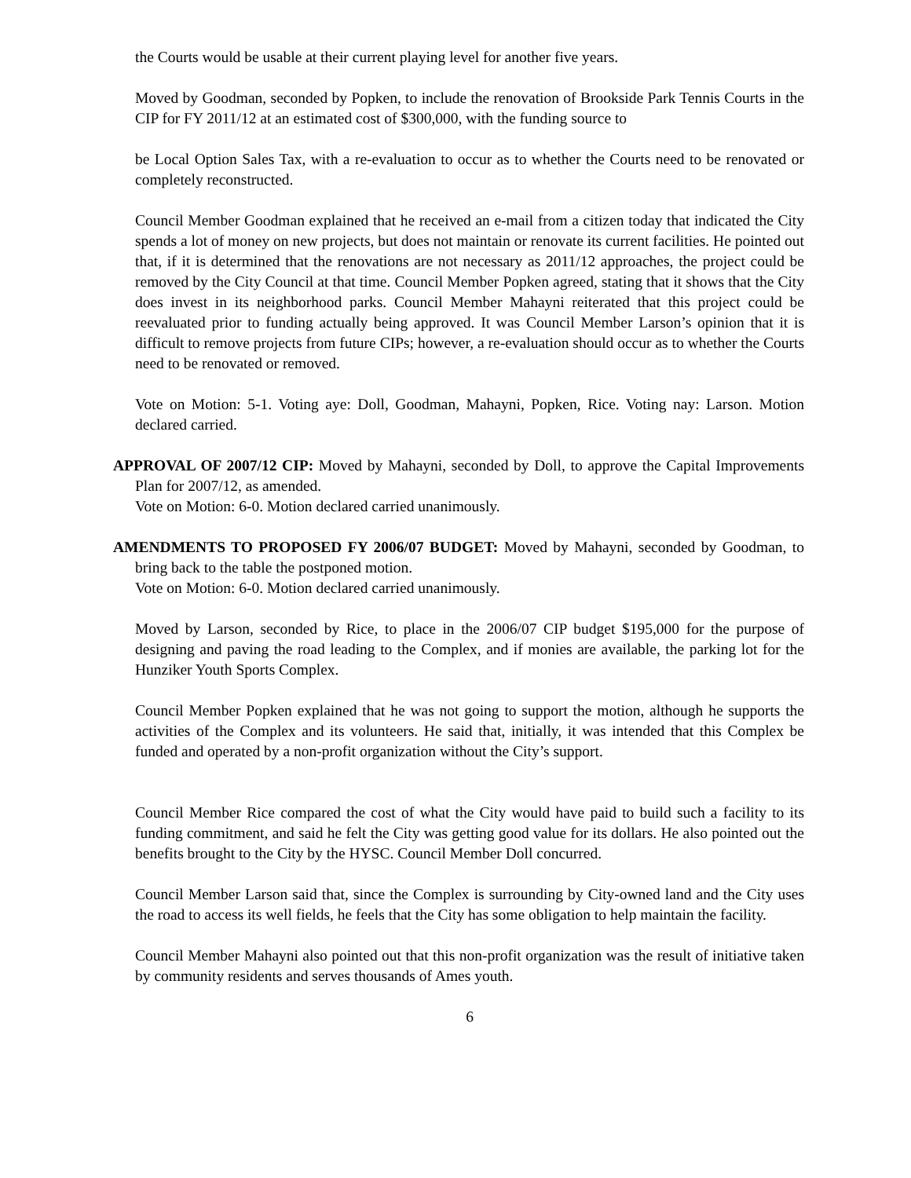the Courts would be usable at their current playing level for another five years.
Moved by Goodman, seconded by Popken, to include the renovation of Brookside Park Tennis Courts in the CIP for FY 2011/12 at an estimated cost of $300,000, with the funding source to
be Local Option Sales Tax, with a re-evaluation to occur as to whether the Courts need to be renovated or completely reconstructed.
Council Member Goodman explained that he received an e-mail from a citizen today that indicated the City spends a lot of money on new projects, but does not maintain or renovate its current facilities. He pointed out that, if it is determined that the renovations are not necessary as 2011/12 approaches, the project could be removed by the City Council at that time. Council Member Popken agreed, stating that it shows that the City does invest in its neighborhood parks. Council Member Mahayni reiterated that this project could be reevaluated prior to funding actually being approved. It was Council Member Larson’s opinion that it is difficult to remove projects from future CIPs; however, a re-evaluation should occur as to whether the Courts need to be renovated or removed.
Vote on Motion: 5-1. Voting aye: Doll, Goodman, Mahayni, Popken, Rice. Voting nay: Larson. Motion declared carried.
APPROVAL OF 2007/12 CIP: Moved by Mahayni, seconded by Doll, to approve the Capital Improvements Plan for 2007/12, as amended.
Vote on Motion: 6-0. Motion declared carried unanimously.
AMENDMENTS TO PROPOSED FY 2006/07 BUDGET: Moved by Mahayni, seconded by Goodman, to bring back to the table the postponed motion.
Vote on Motion: 6-0. Motion declared carried unanimously.
Moved by Larson, seconded by Rice, to place in the 2006/07 CIP budget $195,000 for the purpose of designing and paving the road leading to the Complex, and if monies are available, the parking lot for the Hunziker Youth Sports Complex.
Council Member Popken explained that he was not going to support the motion, although he supports the activities of the Complex and its volunteers. He said that, initially, it was intended that this Complex be funded and operated by a non-profit organization without the City’s support.
Council Member Rice compared the cost of what the City would have paid to build such a facility to its funding commitment, and said he felt the City was getting good value for its dollars. He also pointed out the benefits brought to the City by the HYSC. Council Member Doll concurred.
Council Member Larson said that, since the Complex is surrounding by City-owned land and the City uses the road to access its well fields, he feels that the City has some obligation to help maintain the facility.
Council Member Mahayni also pointed out that this non-profit organization was the result of initiative taken by community residents and serves thousands of Ames youth.
6